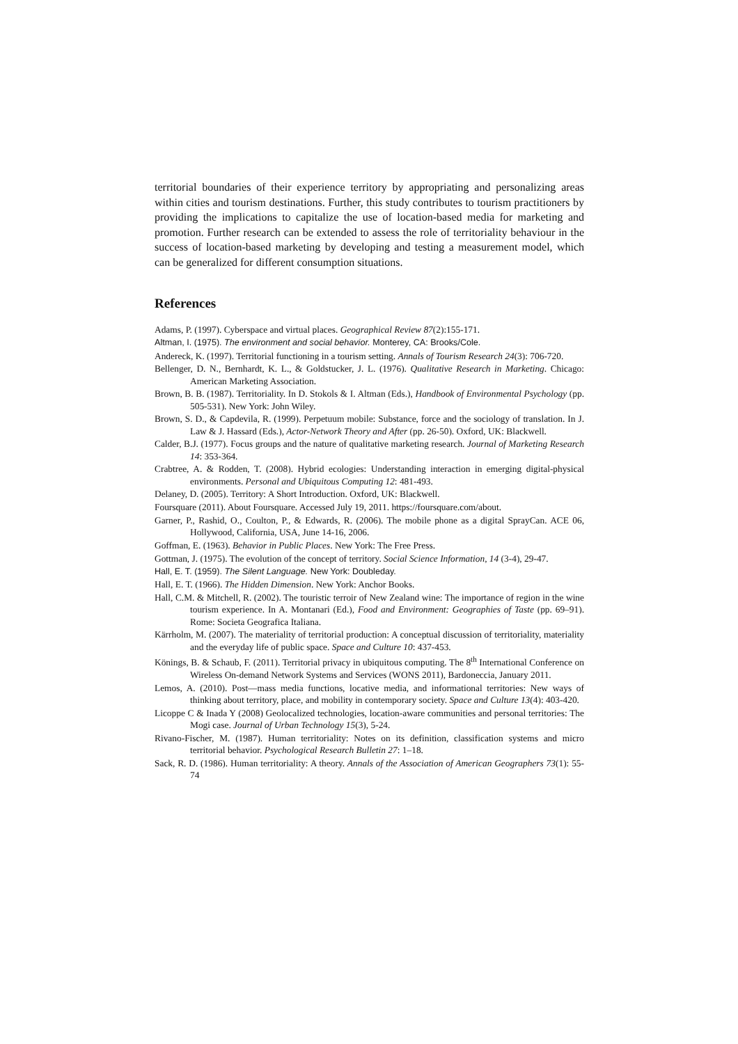territorial boundaries of their experience territory by appropriating and personalizing areas within cities and tourism destinations. Further, this study contributes to tourism practitioners by providing the implications to capitalize the use of location-based media for marketing and promotion. Further research can be extended to assess the role of territoriality behaviour in the success of location-based marketing by developing and testing a measurement model, which can be generalized for different consumption situations.
References
Adams, P. (1997). Cyberspace and virtual places. Geographical Review 87(2):155-171.
Altman, I. (1975). The environment and social behavior. Monterey, CA: Brooks/Cole.
Andereck, K. (1997). Territorial functioning in a tourism setting. Annals of Tourism Research 24(3): 706-720.
Bellenger, D. N., Bernhardt, K. L., & Goldstucker, J. L. (1976). Qualitative Research in Marketing. Chicago: American Marketing Association.
Brown, B. B. (1987). Territoriality. In D. Stokols & I. Altman (Eds.), Handbook of Environmental Psychology (pp. 505-531). New York: John Wiley.
Brown, S. D., & Capdevila, R. (1999). Perpetuum mobile: Substance, force and the sociology of translation. In J. Law & J. Hassard (Eds.), Actor-Network Theory and After (pp. 26-50). Oxford, UK: Blackwell.
Calder, B.J. (1977). Focus groups and the nature of qualitative marketing research. Journal of Marketing Research 14: 353-364.
Crabtree, A. & Rodden, T. (2008). Hybrid ecologies: Understanding interaction in emerging digital-physical environments. Personal and Ubiquitous Computing 12: 481-493.
Delaney, D. (2005). Territory: A Short Introduction. Oxford, UK: Blackwell.
Foursquare (2011). About Foursquare. Accessed July 19, 2011. https://foursquare.com/about.
Garner, P., Rashid, O., Coulton, P., & Edwards, R. (2006). The mobile phone as a digital SprayCan. ACE 06, Hollywood, California, USA, June 14-16, 2006.
Goffman, E. (1963). Behavior in Public Places. New York: The Free Press.
Gottman, J. (1975). The evolution of the concept of territory. Social Science Information, 14 (3-4), 29-47.
Hall, E. T. (1959). The Silent Language. New York: Doubleday.
Hall, E. T. (1966). The Hidden Dimension. New York: Anchor Books.
Hall, C.M. & Mitchell, R. (2002). The touristic terroir of New Zealand wine: The importance of region in the wine tourism experience. In A. Montanari (Ed.), Food and Environment: Geographies of Taste (pp. 69–91). Rome: Societa Geografica Italiana.
Kärrholm, M. (2007). The materiality of territorial production: A conceptual discussion of territoriality, materiality and the everyday life of public space. Space and Culture 10: 437-453.
Könings, B. & Schaub, F. (2011). Territorial privacy in ubiquitous computing. The 8<sup>th</sup> International Conference on Wireless On-demand Network Systems and Services (WONS 2011), Bardoneccia, January 2011.
Lemos, A. (2010). Post—mass media functions, locative media, and informational territories: New ways of thinking about territory, place, and mobility in contemporary society. Space and Culture 13(4): 403-420.
Licoppe C & Inada Y (2008) Geolocalized technologies, location-aware communities and personal territories: The Mogi case. Journal of Urban Technology 15(3), 5-24.
Rivano-Fischer, M. (1987). Human territoriality: Notes on its definition, classification systems and micro territorial behavior. Psychological Research Bulletin 27: 1–18.
Sack, R. D. (1986). Human territoriality: A theory. Annals of the Association of American Geographers 73(1): 55-74